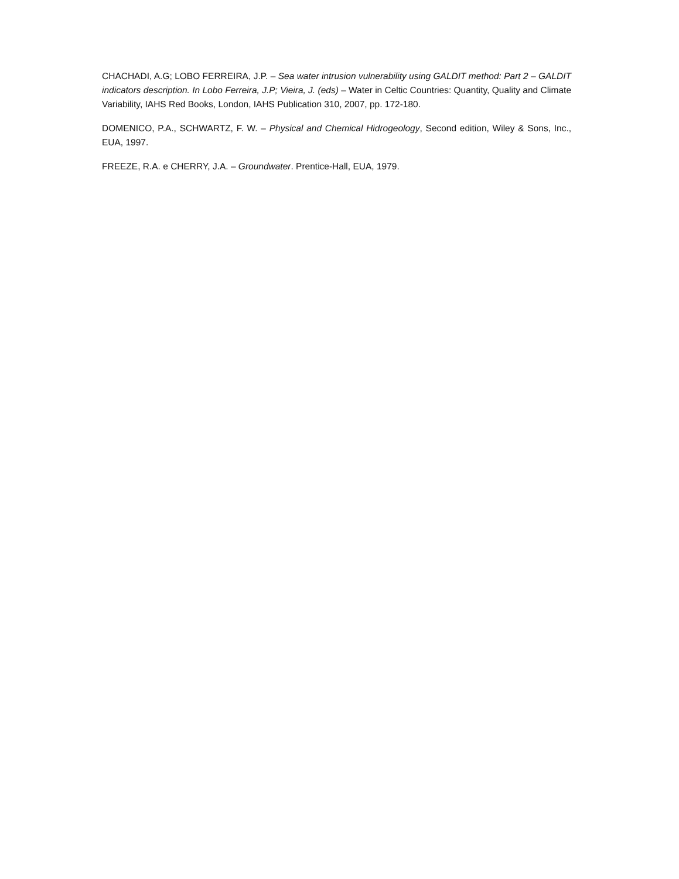CHACHADI, A.G; LOBO FERREIRA, J.P. – Sea water intrusion vulnerability using GALDIT method: Part 2 – GALDIT indicators description. In Lobo Ferreira, J.P; Vieira, J. (eds) – Water in Celtic Countries: Quantity, Quality and Climate Variability, IAHS Red Books, London, IAHS Publication 310, 2007, pp. 172-180.
DOMENICO, P.A., SCHWARTZ, F. W. – Physical and Chemical Hidrogeology, Second edition, Wiley & Sons, Inc., EUA, 1997.
FREEZE, R.A. e CHERRY, J.A. – Groundwater. Prentice-Hall, EUA, 1979.